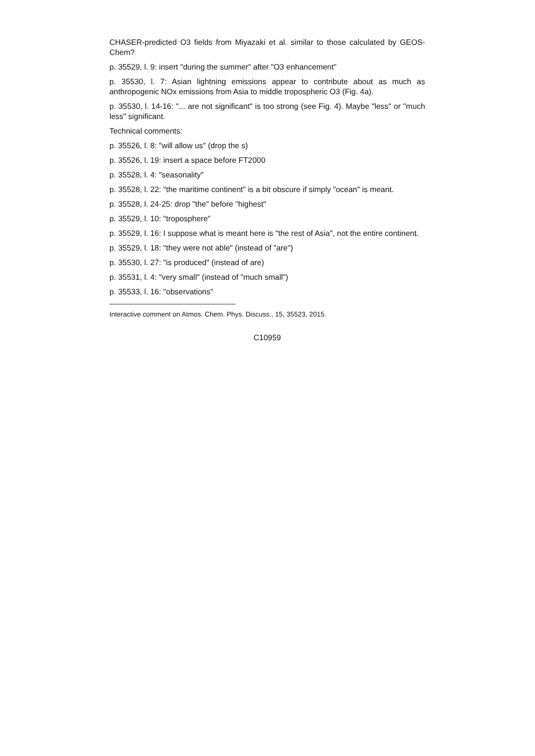CHASER-predicted O3 fields from Miyazaki et al. similar to those calculated by GEOS-Chem?
p. 35529, l. 9: insert "during the summer" after "O3 enhancement"
p. 35530, l. 7: Asian lightning emissions appear to contribute about as much as anthropogenic NOx emissions from Asia to middle tropospheric O3 (Fig. 4a).
p. 35530, l. 14-16: "... are not significant" is too strong (see Fig. 4). Maybe "less" or "much less" significant.
Technical comments:
p. 35526, l. 8: "will allow us" (drop the s)
p. 35526, l. 19: insert a space before FT2000
p. 35528, l. 4: "seasonality"
p. 35528, l. 22: "the maritime continent" is a bit obscure if simply "ocean" is meant.
p. 35528, l. 24-25: drop "the" before "highest"
p. 35529, l. 10: "troposphere"
p. 35529, l. 16: I suppose what is meant here is "the rest of Asia", not the entire continent.
p. 35529, l. 18: "they were not able" (instead of "are")
p. 35530, l. 27: "is produced" (instead of are)
p. 35531, l. 4: "very small" (instead of "much small")
p. 35533, l. 16: "observations"
Interactive comment on Atmos. Chem. Phys. Discuss., 15, 35523, 2015.
C10959